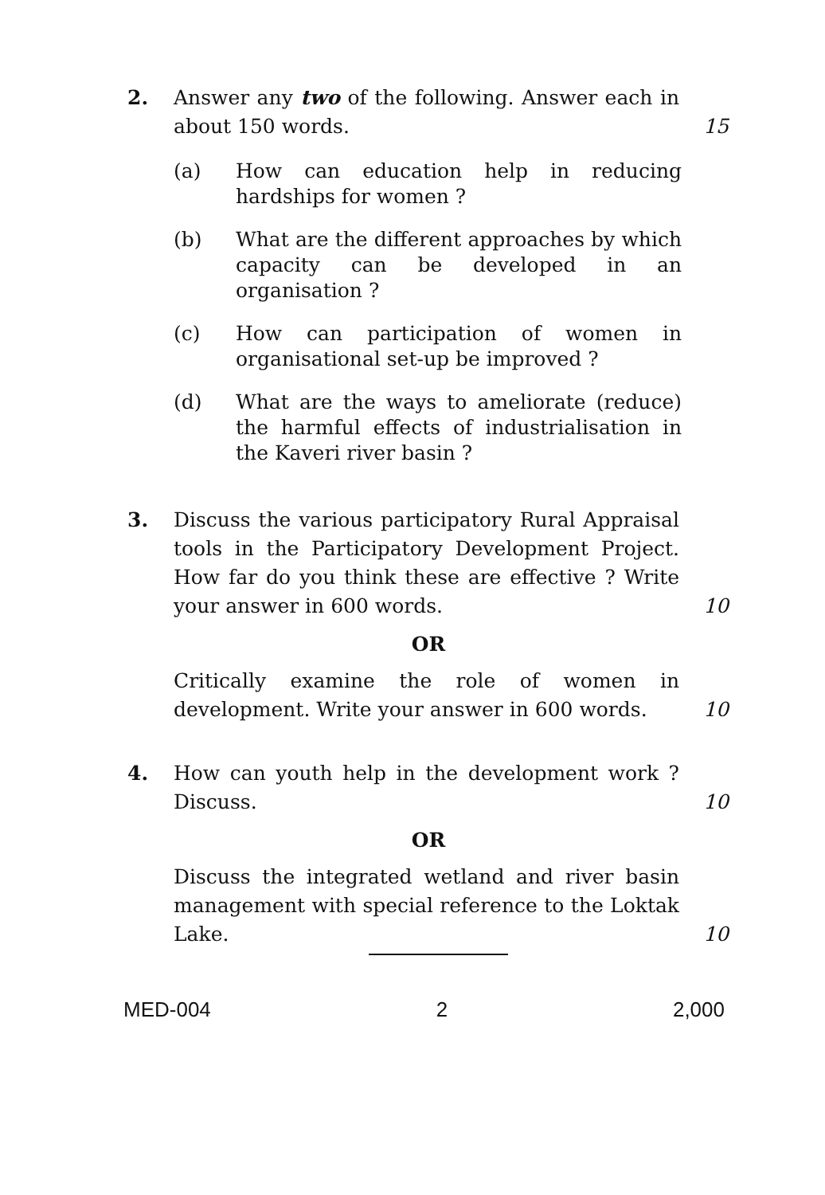2. Answer any two of the following. Answer each in about 150 words.
15
(a) How can education help in reducing hardships for women ?
(b) What are the different approaches by which capacity can be developed in an organisation ?
(c) How can participation of women in organisational set-up be improved ?
(d) What are the ways to ameliorate (reduce) the harmful effects of industrialisation in the Kaveri river basin ?
3. Discuss the various participatory Rural Appraisal tools in the Participatory Development Project. How far do you think these are effective ? Write your answer in 600 words.
10
OR
Critically examine the role of women in development. Write your answer in 600 words.
10
4. How can youth help in the development work ? Discuss.
10
OR
Discuss the integrated wetland and river basin management with special reference to the Loktak Lake.
10
MED-004 2 2,000